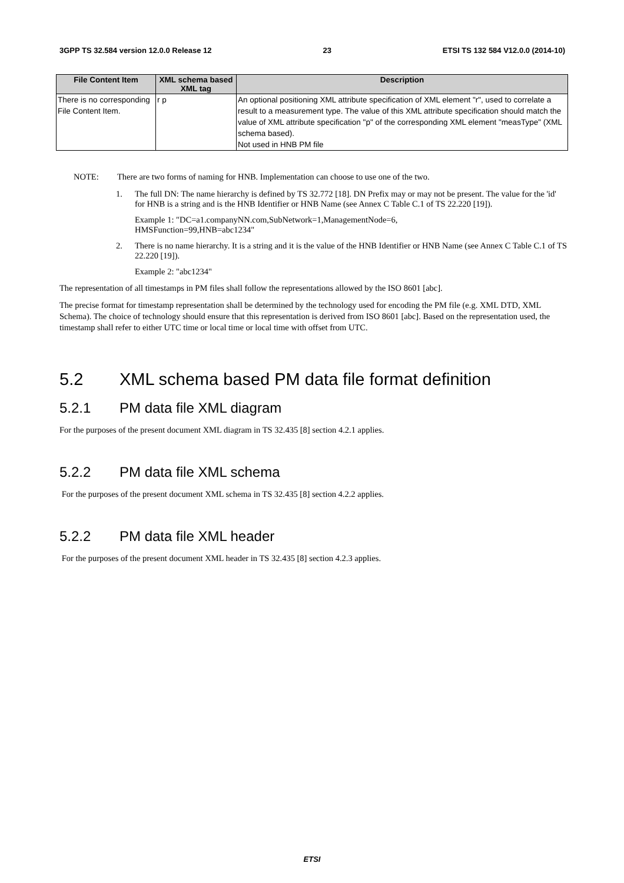3GPP TS 32.584 version 12.0.0 Release 12 23 ETSI TS 132 584 V12.0.0 (2014-10)
| File Content Item | XML schema based XML tag | Description |
| --- | --- | --- |
| There is no corresponding File Content Item. | r p | An optional positioning XML attribute specification of XML element "r", used to correlate a result to a measurement type. The value of this XML attribute specification should match the value of XML attribute specification "p" of the corresponding XML element "measType" (XML schema based). Not used in HNB PM file |
NOTE: There are two forms of naming for HNB. Implementation can choose to use one of the two.
1. The full DN: The name hierarchy is defined by TS 32.772 [18]. DN Prefix may or may not be present. The value for the 'id' for HNB is a string and is the HNB Identifier or HNB Name (see Annex C Table C.1 of TS 22.220 [19]).
Example 1: "DC=a1.companyNN.com,SubNetwork=1,ManagementNode=6,
HMSFunction=99,HNB=abc1234"
2. There is no name hierarchy. It is a string and it is the value of the HNB Identifier or HNB Name (see Annex C Table C.1 of TS 22.220 [19]).
Example 2: "abc1234"
The representation of all timestamps in PM files shall follow the representations allowed by the ISO 8601 [abc].
The precise format for timestamp representation shall be determined by the technology used for encoding the PM file (e.g. XML DTD, XML Schema). The choice of technology should ensure that this representation is derived from ISO 8601 [abc]. Based on the representation used, the timestamp shall refer to either UTC time or local time or local time with offset from UTC.
5.2 XML schema based PM data file format definition
5.2.1 PM data file XML diagram
For the purposes of the present document XML diagram in TS 32.435 [8] section 4.2.1 applies.
5.2.2 PM data file XML schema
For the purposes of the present document XML schema in TS 32.435 [8] section 4.2.2 applies.
5.2.2 PM data file XML header
For the purposes of the present document XML header in TS 32.435 [8] section 4.2.3 applies.
ETSI